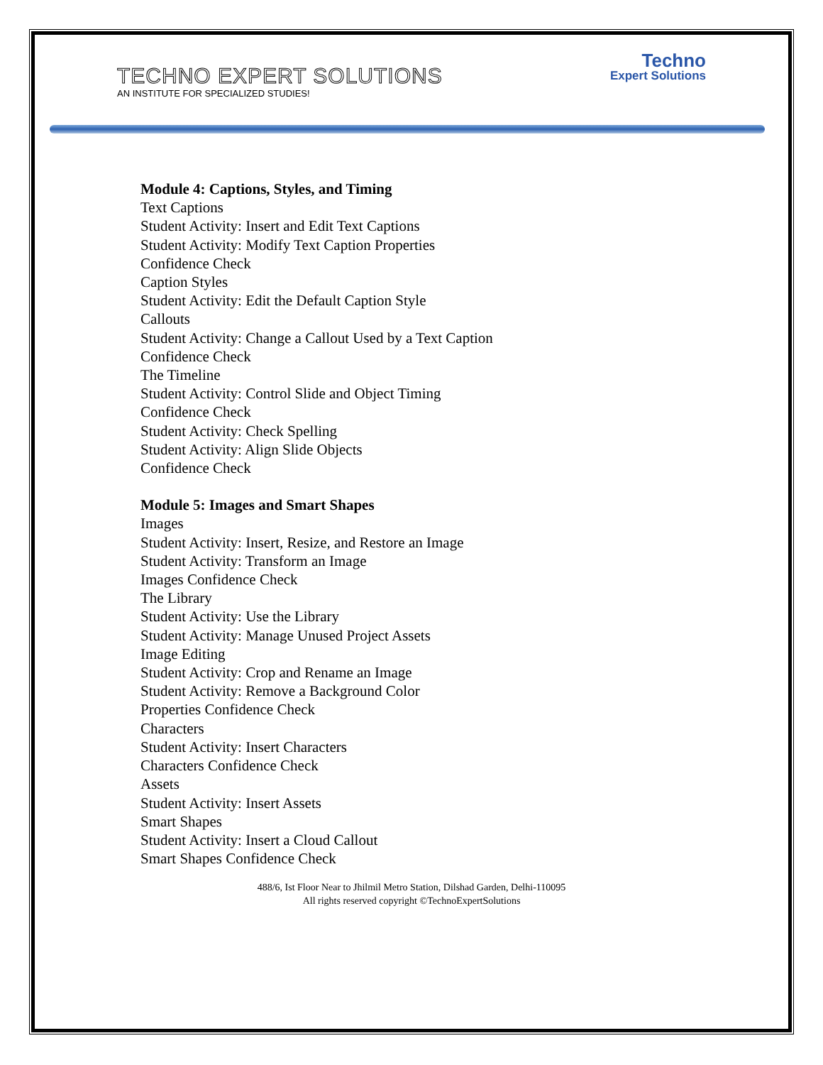TECHNO EXPERT SOLUTIONS
AN INSTITUTE FOR SPECIALIZED STUDIES!
Techno
Expert Solutions
Module 4: Captions, Styles, and Timing
Text Captions
Student Activity: Insert and Edit Text Captions
Student Activity: Modify Text Caption Properties
Confidence Check
Caption Styles
Student Activity: Edit the Default Caption Style
Callouts
Student Activity: Change a Callout Used by a Text Caption
Confidence Check
The Timeline
Student Activity: Control Slide and Object Timing
Confidence Check
Student Activity: Check Spelling
Student Activity: Align Slide Objects
Confidence Check
Module 5: Images and Smart Shapes
Images
Student Activity: Insert, Resize, and Restore an Image
Student Activity: Transform an Image
Images Confidence Check
The Library
Student Activity: Use the Library
Student Activity: Manage Unused Project Assets
Image Editing
Student Activity: Crop and Rename an Image
Student Activity: Remove a Background Color
Properties Confidence Check
Characters
Student Activity: Insert Characters
Characters Confidence Check
Assets
Student Activity: Insert Assets
Smart Shapes
Student Activity: Insert a Cloud Callout
Smart Shapes Confidence Check
488/6, Ist Floor Near to Jhilmil Metro Station, Dilshad Garden, Delhi-110095
All rights reserved copyright ©TechnoExpertSolutions